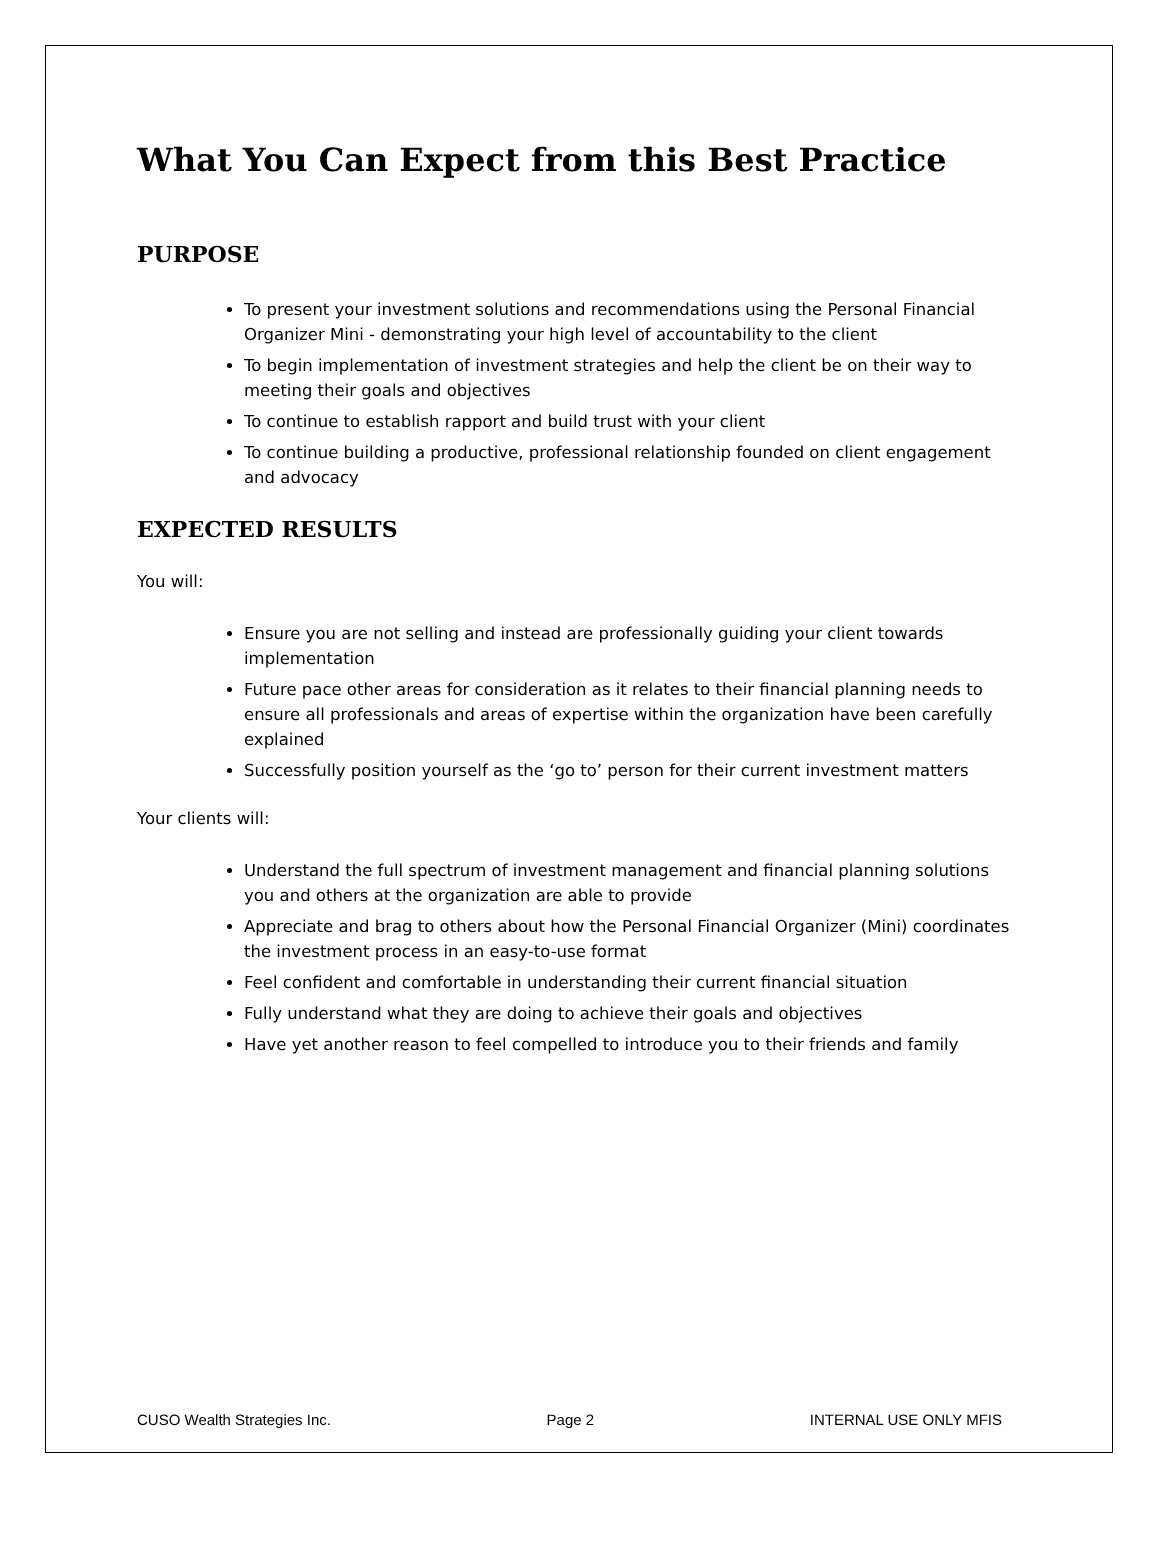What You Can Expect from this Best Practice
PURPOSE
To present your investment solutions and recommendations using the Personal Financial Organizer Mini - demonstrating your high level of accountability to the client
To begin implementation of investment strategies and help the client be on their way to meeting their goals and objectives
To continue to establish rapport and build trust with your client
To continue building a productive, professional relationship founded on client engagement and advocacy
EXPECTED RESULTS
You will:
Ensure you are not selling and instead are professionally guiding your client towards implementation
Future pace other areas for consideration as it relates to their financial planning needs to ensure all professionals and areas of expertise within the organization have been carefully explained
Successfully position yourself as the ‘go to’ person for their current investment matters
Your clients will:
Understand the full spectrum of investment management and financial planning solutions you and others at the organization are able to provide
Appreciate and brag to others about how the Personal Financial Organizer (Mini) coordinates the investment process in an easy-to-use format
Feel confident and comfortable in understanding their current financial situation
Fully understand what they are doing to achieve their goals and objectives
Have yet another reason to feel compelled to introduce you to their friends and family
CUSO Wealth Strategies Inc. Page 2 INTERNAL USE ONLY MFIS